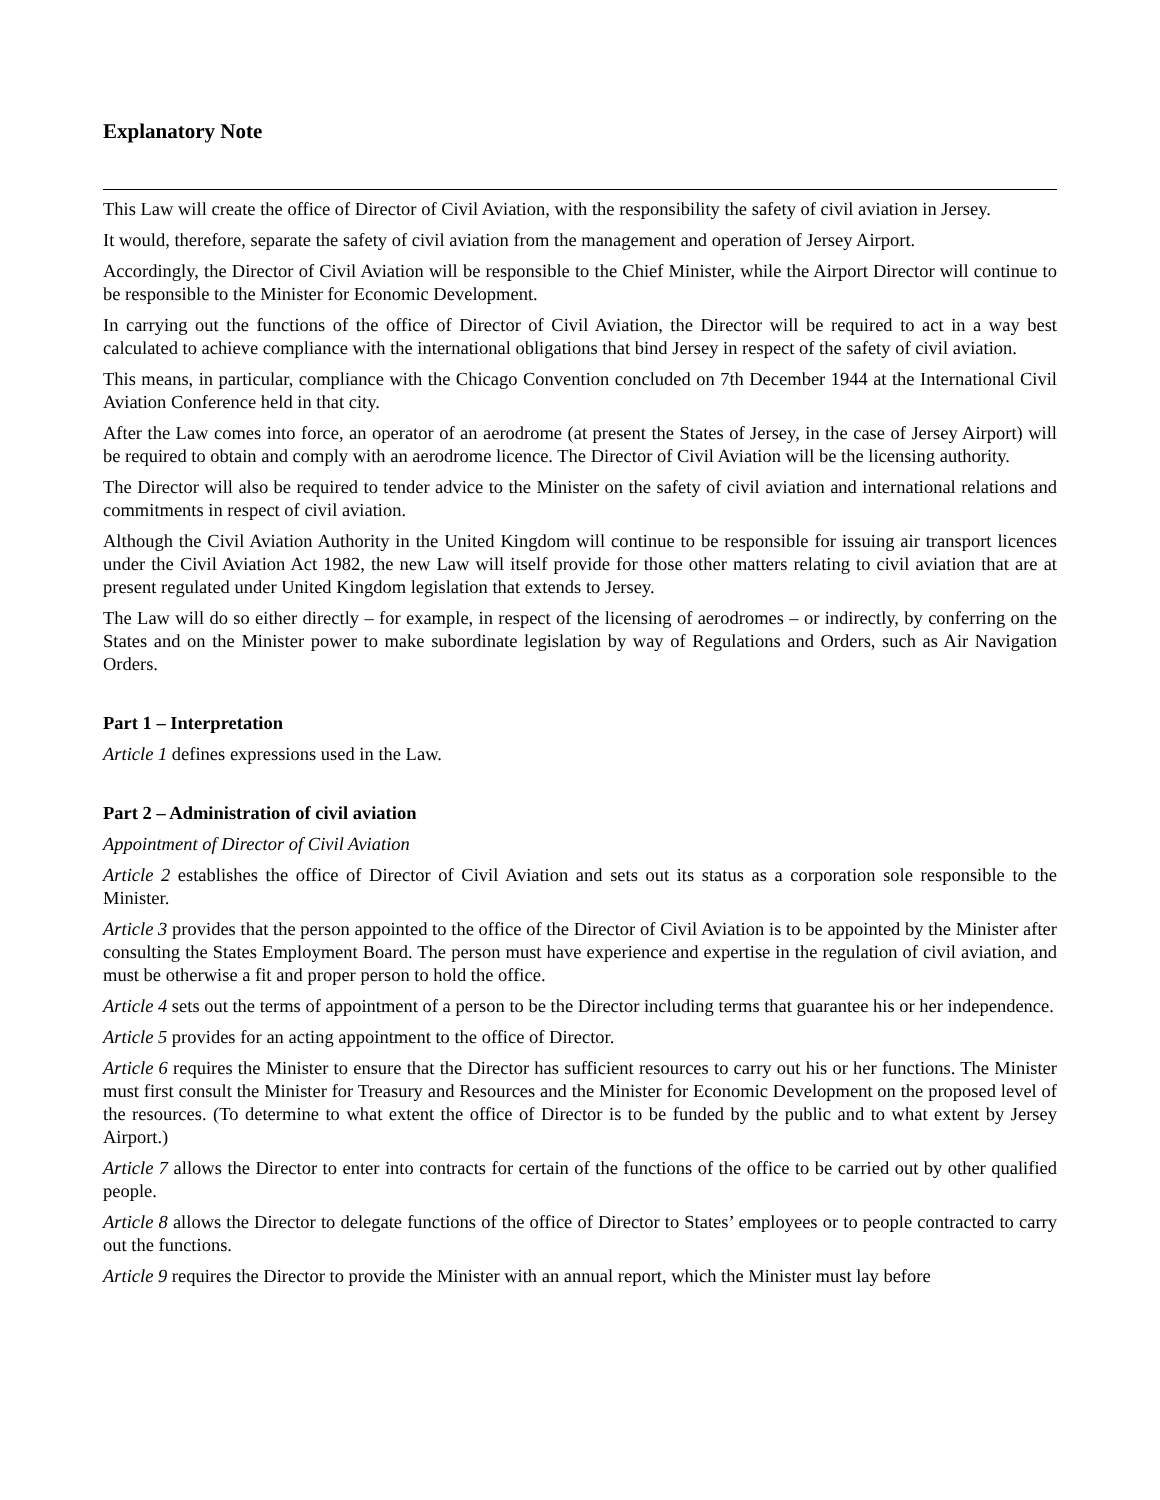Explanatory Note
This Law will create the office of Director of Civil Aviation, with the responsibility the safety of civil aviation in Jersey.
It would, therefore, separate the safety of civil aviation from the management and operation of Jersey Airport.
Accordingly, the Director of Civil Aviation will be responsible to the Chief Minister, while the Airport Director will continue to be responsible to the Minister for Economic Development.
In carrying out the functions of the office of Director of Civil Aviation, the Director will be required to act in a way best calculated to achieve compliance with the international obligations that bind Jersey in respect of the safety of civil aviation.
This means, in particular, compliance with the Chicago Convention concluded on 7th December 1944 at the International Civil Aviation Conference held in that city.
After the Law comes into force, an operator of an aerodrome (at present the States of Jersey, in the case of Jersey Airport) will be required to obtain and comply with an aerodrome licence. The Director of Civil Aviation will be the licensing authority.
The Director will also be required to tender advice to the Minister on the safety of civil aviation and international relations and commitments in respect of civil aviation.
Although the Civil Aviation Authority in the United Kingdom will continue to be responsible for issuing air transport licences under the Civil Aviation Act 1982, the new Law will itself provide for those other matters relating to civil aviation that are at present regulated under United Kingdom legislation that extends to Jersey.
The Law will do so either directly – for example, in respect of the licensing of aerodromes – or indirectly, by conferring on the States and on the Minister power to make subordinate legislation by way of Regulations and Orders, such as Air Navigation Orders.
Part 1 – Interpretation
Article 1 defines expressions used in the Law.
Part 2 – Administration of civil aviation
Appointment of Director of Civil Aviation
Article 2 establishes the office of Director of Civil Aviation and sets out its status as a corporation sole responsible to the Minister.
Article 3 provides that the person appointed to the office of the Director of Civil Aviation is to be appointed by the Minister after consulting the States Employment Board. The person must have experience and expertise in the regulation of civil aviation, and must be otherwise a fit and proper person to hold the office.
Article 4 sets out the terms of appointment of a person to be the Director including terms that guarantee his or her independence.
Article 5 provides for an acting appointment to the office of Director.
Article 6 requires the Minister to ensure that the Director has sufficient resources to carry out his or her functions. The Minister must first consult the Minister for Treasury and Resources and the Minister for Economic Development on the proposed level of the resources. (To determine to what extent the office of Director is to be funded by the public and to what extent by Jersey Airport.)
Article 7 allows the Director to enter into contracts for certain of the functions of the office to be carried out by other qualified people.
Article 8 allows the Director to delegate functions of the office of Director to States’ employees or to people contracted to carry out the functions.
Article 9 requires the Director to provide the Minister with an annual report, which the Minister must lay before